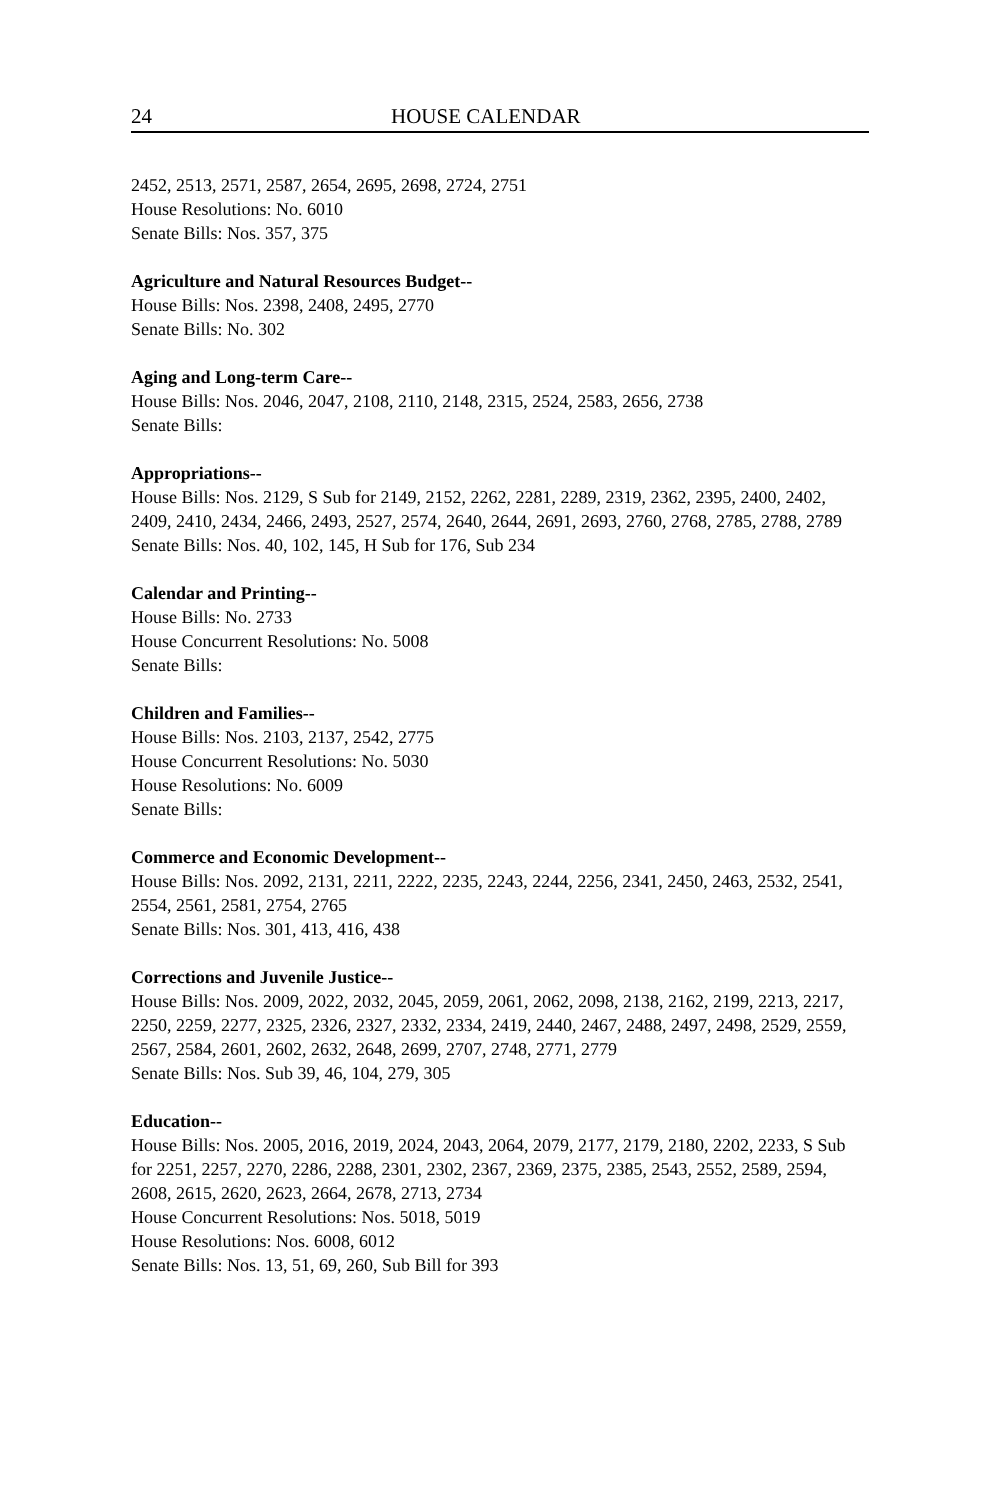24 HOUSE CALENDAR
2452, 2513, 2571, 2587, 2654, 2695, 2698, 2724, 2751
House Resolutions: No. 6010
Senate Bills: Nos. 357, 375
Agriculture and Natural Resources Budget--
House Bills: Nos. 2398, 2408, 2495, 2770
Senate Bills: No. 302
Aging and Long-term Care--
House Bills: Nos. 2046, 2047, 2108, 2110, 2148, 2315, 2524, 2583, 2656, 2738
Senate Bills:
Appropriations--
House Bills: Nos. 2129, S Sub for 2149, 2152, 2262, 2281, 2289, 2319, 2362, 2395, 2400, 2402, 2409, 2410, 2434, 2466, 2493, 2527, 2574, 2640, 2644, 2691, 2693, 2760, 2768, 2785, 2788, 2789
Senate Bills: Nos. 40, 102, 145, H Sub for 176, Sub 234
Calendar and Printing--
House Bills: No. 2733
House Concurrent Resolutions: No. 5008
Senate Bills:
Children and Families--
House Bills: Nos. 2103, 2137, 2542, 2775
House Concurrent Resolutions: No. 5030
House Resolutions: No. 6009
Senate Bills:
Commerce and Economic Development--
House Bills: Nos. 2092, 2131, 2211, 2222, 2235, 2243, 2244, 2256, 2341, 2450, 2463, 2532, 2541, 2554, 2561, 2581, 2754, 2765
Senate Bills: Nos. 301, 413, 416, 438
Corrections and Juvenile Justice--
House Bills: Nos. 2009, 2022, 2032, 2045, 2059, 2061, 2062, 2098, 2138, 2162, 2199, 2213, 2217, 2250, 2259, 2277, 2325, 2326, 2327, 2332, 2334, 2419, 2440, 2467, 2488, 2497, 2498, 2529, 2559, 2567, 2584, 2601, 2602, 2632, 2648, 2699, 2707, 2748, 2771, 2779
Senate Bills: Nos. Sub 39, 46, 104, 279, 305
Education--
House Bills: Nos. 2005, 2016, 2019, 2024, 2043, 2064, 2079, 2177, 2179, 2180, 2202, 2233, S Sub for 2251, 2257, 2270, 2286, 2288, 2301, 2302, 2367, 2369, 2375, 2385, 2543, 2552, 2589, 2594, 2608, 2615, 2620, 2623, 2664, 2678, 2713, 2734
House Concurrent Resolutions: Nos. 5018, 5019
House Resolutions: Nos. 6008, 6012
Senate Bills: Nos. 13, 51, 69, 260, Sub Bill for 393